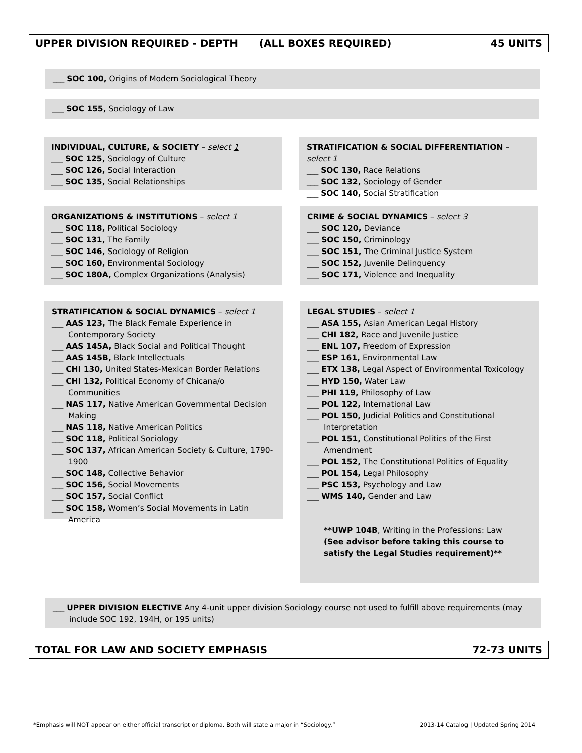UPPER DIVISION REQUIRED - DEPTH (ALL BOXES REQUIRED) 45 UNITS
___ SOC 100, Origins of Modern Sociological Theory
___ SOC 155, Sociology of Law
INDIVIDUAL, CULTURE, & SOCIETY – select 1
___ SOC 125, Sociology of Culture
___ SOC 126, Social Interaction
___ SOC 135, Social Relationships
STRATIFICATION & SOCIAL DIFFERENTIATION – select 1
___ SOC 130, Race Relations
___ SOC 132, Sociology of Gender
___ SOC 140, Social Stratification
ORGANIZATIONS & INSTITUTIONS – select 1
___ SOC 118, Political Sociology
___ SOC 131, The Family
___ SOC 146, Sociology of Religion
___ SOC 160, Environmental Sociology
___ SOC 180A, Complex Organizations (Analysis)
CRIME & SOCIAL DYNAMICS – select 3
___ SOC 120, Deviance
___ SOC 150, Criminology
___ SOC 151, The Criminal Justice System
___ SOC 152, Juvenile Delinquency
___ SOC 171, Violence and Inequality
STRATIFICATION & SOCIAL DYNAMICS – select 1
___ AAS 123, The Black Female Experience in Contemporary Society
___ AAS 145A, Black Social and Political Thought
___ AAS 145B, Black Intellectuals
___ CHI 130, United States-Mexican Border Relations
___ CHI 132, Political Economy of Chicana/o Communities
___ NAS 117, Native American Governmental Decision Making
___ NAS 118, Native American Politics
___ SOC 118, Political Sociology
___ SOC 137, African American Society & Culture, 1790-1900
___ SOC 148, Collective Behavior
___ SOC 156, Social Movements
___ SOC 157, Social Conflict
___ SOC 158, Women’s Social Movements in Latin America
LEGAL STUDIES – select 1
___ ASA 155, Asian American Legal History
___ CHI 182, Race and Juvenile Justice
___ ENL 107, Freedom of Expression
___ ESP 161, Environmental Law
___ ETX 138, Legal Aspect of Environmental Toxicology
___ HYD 150, Water Law
___ PHI 119, Philosophy of Law
___ POL 122, International Law
___ POL 150, Judicial Politics and Constitutional Interpretation
___ POL 151, Constitutional Politics of the First Amendment
___ POL 152, The Constitutional Politics of Equality
___ POL 154, Legal Philosophy
___ PSC 153, Psychology and Law
___ WMS 140, Gender and Law
**UWP 104B, Writing in the Professions: Law
(See advisor before taking this course to satisfy the Legal Studies requirement)**
___ UPPER DIVISION ELECTIVE Any 4-unit upper division Sociology course not used to fulfill above requirements (may include SOC 192, 194H, or 195 units)
TOTAL FOR LAW AND SOCIETY EMPHASIS 72-73 UNITS
*Emphasis will NOT appear on either official transcript or diploma. Both will state a major in “Sociology.” 2013-14 Catalog | Updated Spring 2014